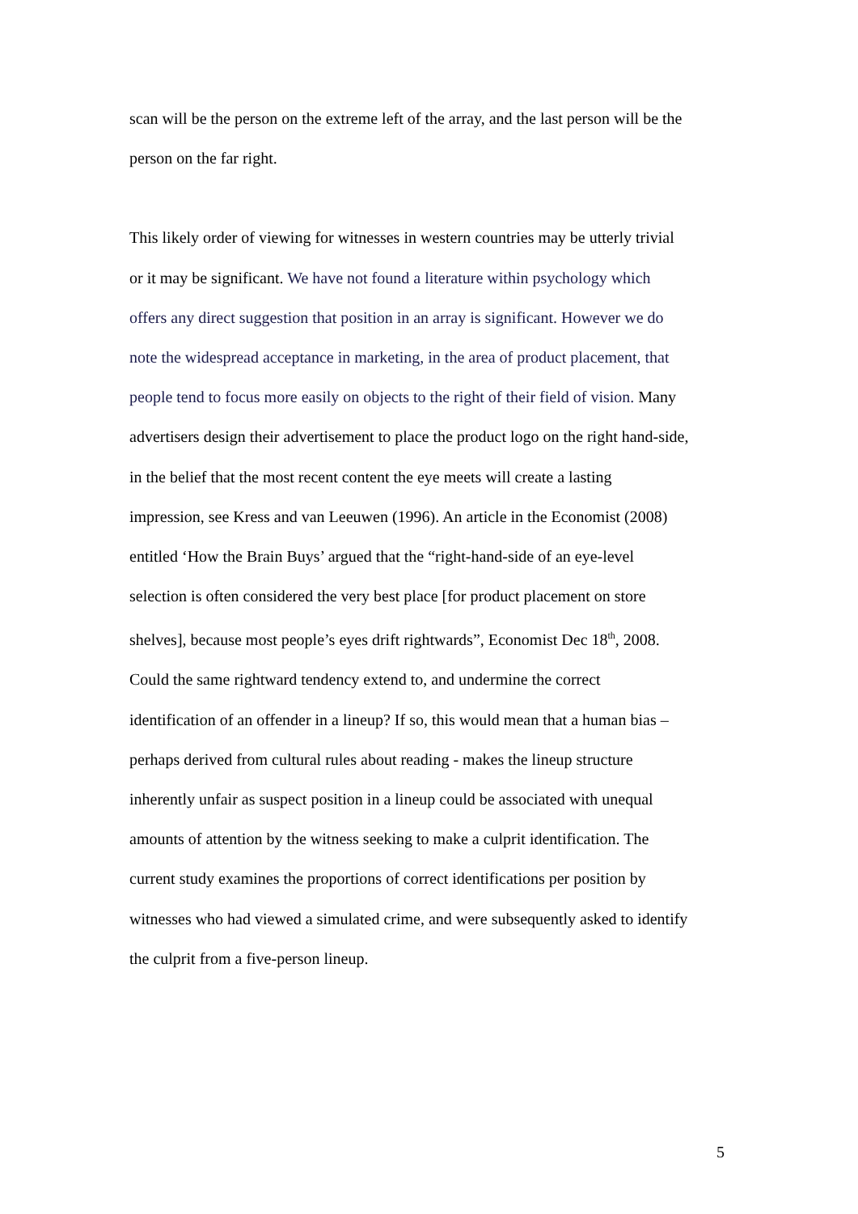scan will be the person on the extreme left of the array, and the last person will be the
person on the far right.
This likely order of viewing for witnesses in western countries may be utterly trivial
or it may be significant. We have not found a literature within psychology which
offers any direct suggestion that position in an array is significant. However we do
note the widespread acceptance in marketing, in the area of product placement, that
people tend to focus more easily on objects to the right of their field of vision. Many
advertisers design their advertisement to place the product logo on the right hand-side,
in the belief that the most recent content the eye meets will create a lasting
impression, see Kress and van Leeuwen (1996). An article in the Economist (2008)
entitled ‘How the Brain Buys’ argued that the “right-hand-side of an eye-level
selection is often considered the very best place [for product placement on store
shelves], because most people’s eyes drift rightwards”, Economist Dec 18<sup>th</sup>, 2008.
Could the same rightward tendency extend to, and undermine the correct
identification of an offender in a lineup? If so, this would mean that a human bias –
perhaps derived from cultural rules about reading - makes the lineup structure
inherently unfair as suspect position in a lineup could be associated with unequal
amounts of attention by the witness seeking to make a culprit identification. The
current study examines the proportions of correct identifications per position by
witnesses who had viewed a simulated crime, and were subsequently asked to identify
the culprit from a five-person lineup.
5